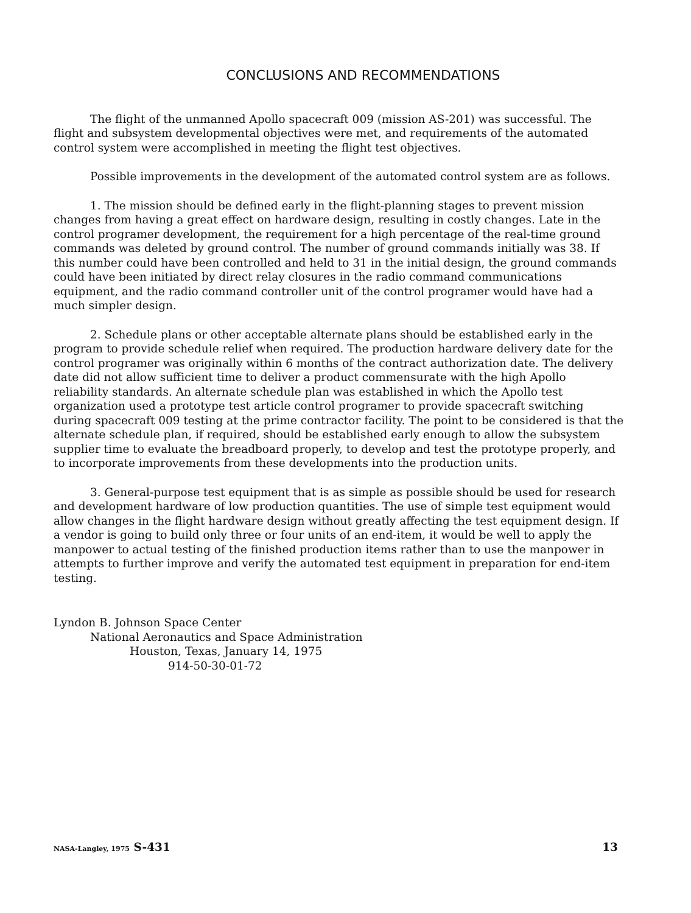CONCLUSIONS AND RECOMMENDATIONS
The flight of the unmanned Apollo spacecraft 009 (mission AS-201) was successful. The flight and subsystem developmental objectives were met, and requirements of the automated control system were accomplished in meeting the flight test objectives.
Possible improvements in the development of the automated control system are as follows.
1. The mission should be defined early in the flight-planning stages to prevent mission changes from having a great effect on hardware design, resulting in costly changes. Late in the control programer development, the requirement for a high percentage of the real-time ground commands was deleted by ground control. The number of ground commands initially was 38. If this number could have been controlled and held to 31 in the initial design, the ground commands could have been initiated by direct relay closures in the radio command communications equipment, and the radio command controller unit of the control programer would have had a much simpler design.
2. Schedule plans or other acceptable alternate plans should be established early in the program to provide schedule relief when required. The production hardware delivery date for the control programer was originally within 6 months of the contract authorization date. The delivery date did not allow sufficient time to deliver a product commensurate with the high Apollo reliability standards. An alternate schedule plan was established in which the Apollo test organization used a prototype test article control programer to provide spacecraft switching during spacecraft 009 testing at the prime contractor facility. The point to be considered is that the alternate schedule plan, if required, should be established early enough to allow the subsystem supplier time to evaluate the breadboard properly, to develop and test the prototype properly, and to incorporate improvements from these developments into the production units.
3. General-purpose test equipment that is as simple as possible should be used for research and development hardware of low production quantities. The use of simple test equipment would allow changes in the flight hardware design without greatly affecting the test equipment design. If a vendor is going to build only three or four units of an end-item, it would be well to apply the manpower to actual testing of the finished production items rather than to use the manpower in attempts to further improve and verify the automated test equipment in preparation for end-item testing.
Lyndon B. Johnson Space Center
National Aeronautics and Space Administration
Houston, Texas, January 14, 1975
914-50-30-01-72
NASA-Langley, 1975 S-431 13